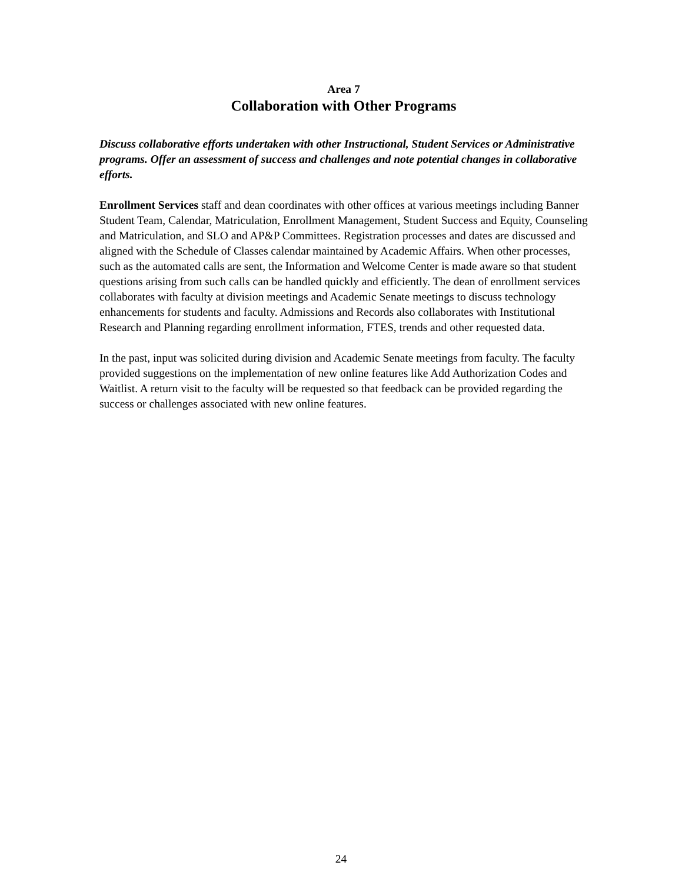Area 7
Collaboration with Other Programs
Discuss collaborative efforts undertaken with other Instructional, Student Services or Administrative programs. Offer an assessment of success and challenges and note potential changes in collaborative efforts.
Enrollment Services staff and dean coordinates with other offices at various meetings including Banner Student Team, Calendar, Matriculation, Enrollment Management, Student Success and Equity, Counseling and Matriculation, and SLO and AP&P Committees. Registration processes and dates are discussed and aligned with the Schedule of Classes calendar maintained by Academic Affairs. When other processes, such as the automated calls are sent, the Information and Welcome Center is made aware so that student questions arising from such calls can be handled quickly and efficiently. The dean of enrollment services collaborates with faculty at division meetings and Academic Senate meetings to discuss technology enhancements for students and faculty. Admissions and Records also collaborates with Institutional Research and Planning regarding enrollment information, FTES, trends and other requested data.
In the past, input was solicited during division and Academic Senate meetings from faculty. The faculty provided suggestions on the implementation of new online features like Add Authorization Codes and Waitlist. A return visit to the faculty will be requested so that feedback can be provided regarding the success or challenges associated with new online features.
24